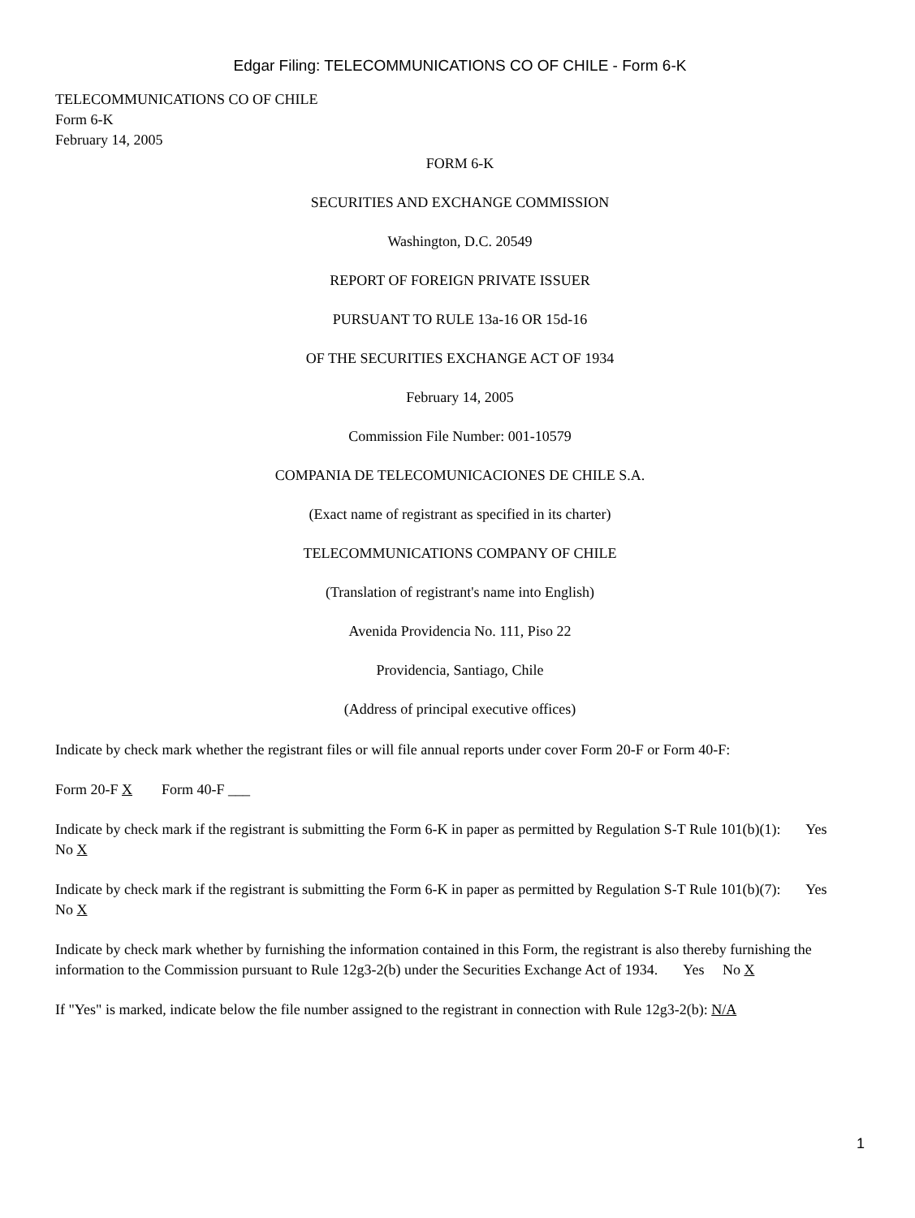Edgar Filing: TELECOMMUNICATIONS CO OF CHILE - Form 6-K
TELECOMMUNICATIONS CO OF CHILE
Form 6-K
February 14, 2005
FORM 6-K
SECURITIES AND EXCHANGE COMMISSION
Washington, D.C. 20549
REPORT OF FOREIGN PRIVATE ISSUER
PURSUANT TO RULE 13a-16 OR 15d-16
OF THE SECURITIES EXCHANGE ACT OF 1934
February 14, 2005
Commission File Number: 001-10579
COMPANIA DE TELECOMUNICACIONES DE CHILE S.A.
(Exact name of registrant as specified in its charter)
TELECOMMUNICATIONS COMPANY OF CHILE
(Translation of registrant's name into English)
Avenida Providencia No. 111, Piso 22
Providencia, Santiago, Chile
(Address of principal executive offices)
Indicate by check mark whether the registrant files or will file annual reports under cover Form 20-F or Form 40-F:
Form 20-F X Form 40-F ___
Indicate by check mark if the registrant is submitting the Form 6-K in paper as permitted by Regulation S-T Rule 101(b)(1): Yes No X
Indicate by check mark if the registrant is submitting the Form 6-K in paper as permitted by Regulation S-T Rule 101(b)(7): Yes No X
Indicate by check mark whether by furnishing the information contained in this Form, the registrant is also thereby furnishing the information to the Commission pursuant to Rule 12g3-2(b) under the Securities Exchange Act of 1934. Yes No X
If "Yes" is marked, indicate below the file number assigned to the registrant in connection with Rule 12g3-2(b): N/A
1